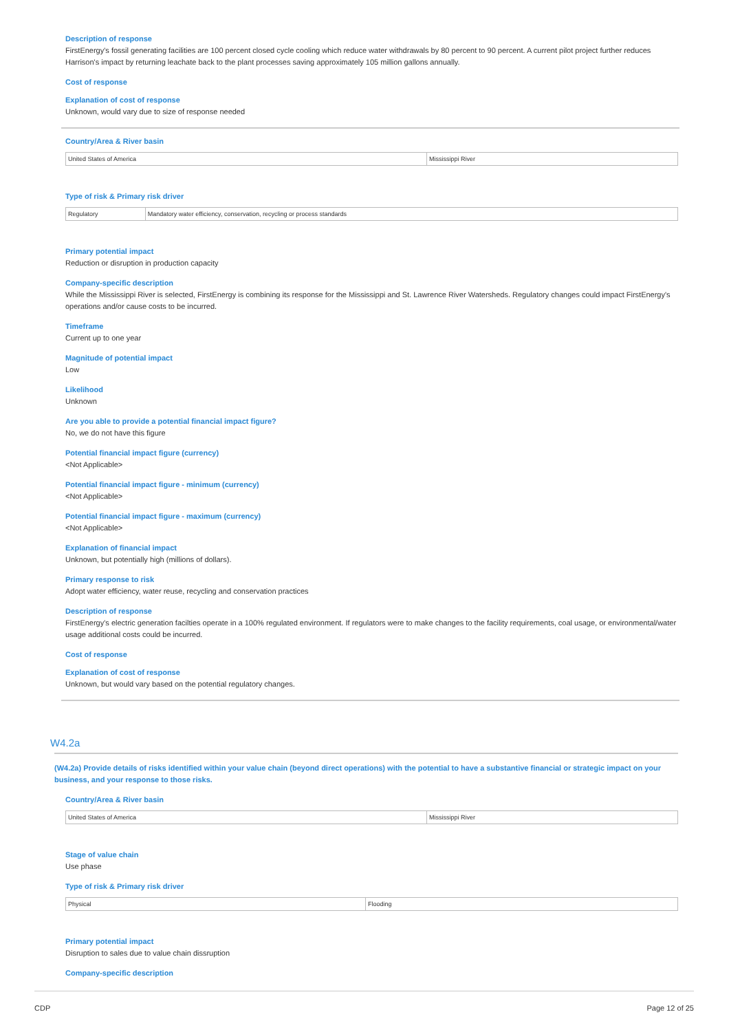Description of response
FirstEnergy's fossil generating facilities are 100 percent closed cycle cooling which reduce water withdrawals by 80 percent to 90 percent. A current pilot project further reduces Harrison's impact by returning leachate back to the plant processes saving approximately 105 million gallons annually.
Cost of response
Explanation of cost of response
Unknown, would vary due to size of response needed
Country/Area & River basin
| United States of America | Mississippi River |
Type of risk & Primary risk driver
| Regulatory | Mandatory water efficiency, conservation, recycling or process standards |
Primary potential impact
Reduction or disruption in production capacity
Company-specific description
While the Mississippi River is selected, FirstEnergy is combining its response for the Mississippi and St. Lawrence River Watersheds. Regulatory changes could impact FirstEnergy's operations and/or cause costs to be incurred.
Timeframe
Current up to one year
Magnitude of potential impact
Low
Likelihood
Unknown
Are you able to provide a potential financial impact figure?
No, we do not have this figure
Potential financial impact figure (currency)
<Not Applicable>
Potential financial impact figure - minimum (currency)
<Not Applicable>
Potential financial impact figure - maximum (currency)
<Not Applicable>
Explanation of financial impact
Unknown, but potentially high (millions of dollars).
Primary response to risk
Adopt water efficiency, water reuse, recycling and conservation practices
Description of response
FirstEnergy's electric generation facilties operate in a 100% regulated environment. If regulators were to make changes to the facility requirements, coal usage, or environmental/water usage additional costs could be incurred.
Cost of response
Explanation of cost of response
Unknown, but would vary based on the potential regulatory changes.
W4.2a
(W4.2a) Provide details of risks identified within your value chain (beyond direct operations) with the potential to have a substantive financial or strategic impact on your business, and your response to those risks.
Country/Area & River basin
| United States of America | Mississippi River |
Stage of value chain
Use phase
Type of risk & Primary risk driver
| Physical | Flooding |
Primary potential impact
Disruption to sales due to value chain dissruption
Company-specific description
CDP Page 12 of 25